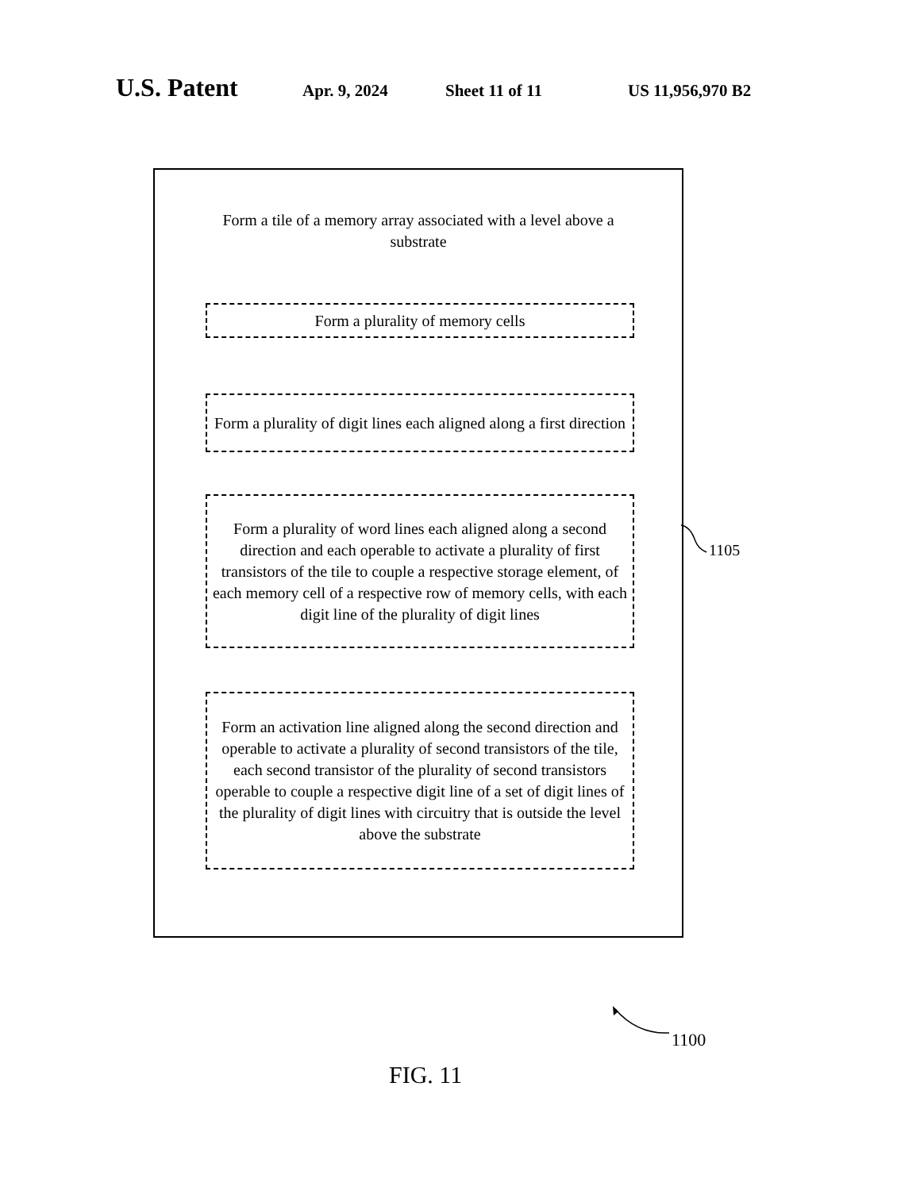U.S. Patent Apr. 9, 2024 Sheet 11 of 11 US 11,956,970 B2
Form a tile of a memory array associated with a level above a substrate
Form a plurality of memory cells
Form a plurality of digit lines each aligned along a first direction
Form a plurality of word lines each aligned along a second direction and each operable to activate a plurality of first transistors of the tile to couple a respective storage element, of each memory cell of a respective row of memory cells, with each digit line of the plurality of digit lines
Form an activation line aligned along the second direction and operable to activate a plurality of second transistors of the tile, each second transistor of the plurality of second transistors operable to couple a respective digit line of a set of digit lines of the plurality of digit lines with circuitry that is outside the level above the substrate
1105
1100
FIG. 11